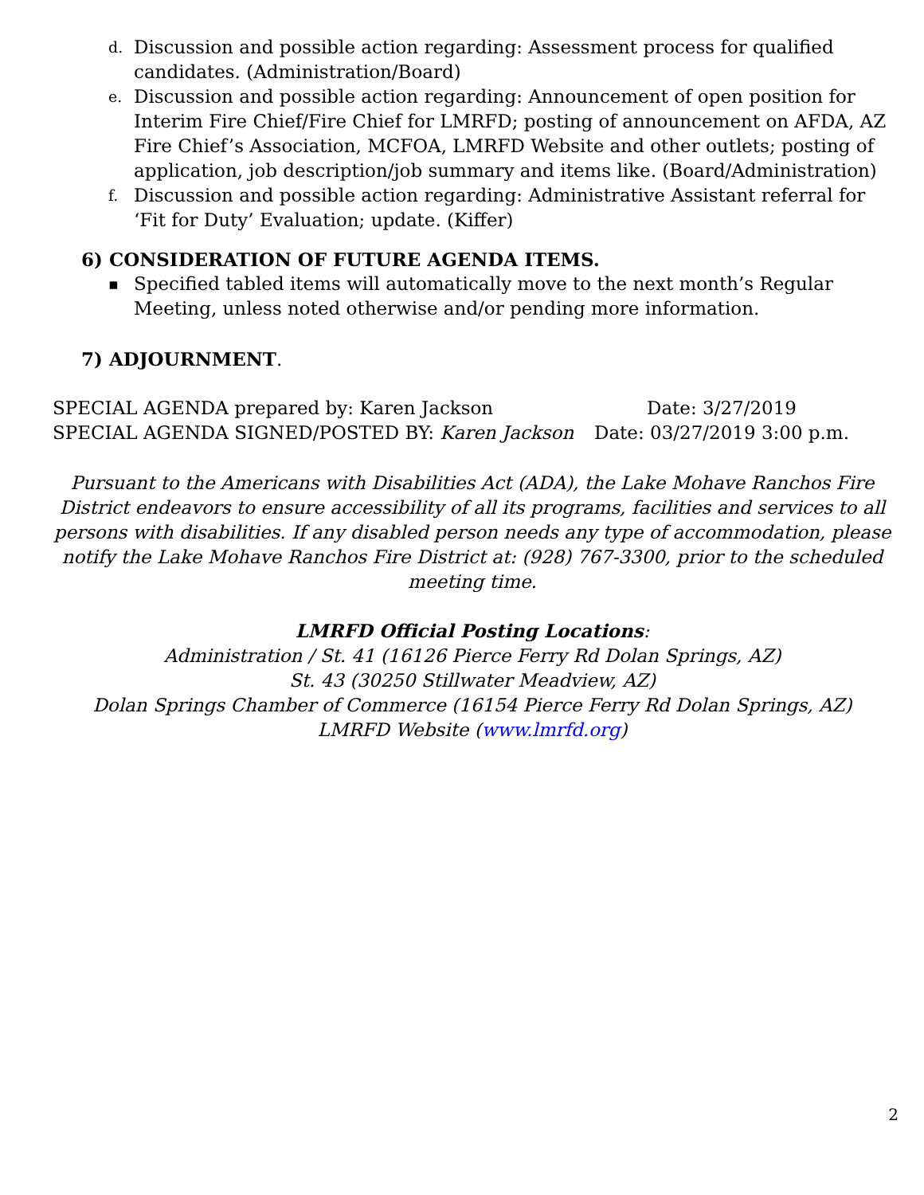d. Discussion and possible action regarding: Assessment process for qualified candidates. (Administration/Board)
e. Discussion and possible action regarding: Announcement of open position for Interim Fire Chief/Fire Chief for LMRFD; posting of announcement on AFDA, AZ Fire Chief’s Association, MCFOA, LMRFD Website and other outlets; posting of application, job description/job summary and items like. (Board/Administration)
f. Discussion and possible action regarding: Administrative Assistant referral for ‘Fit for Duty’ Evaluation; update. (Kiffer)
6) CONSIDERATION OF FUTURE AGENDA ITEMS.
▪ Specified tabled items will automatically move to the next month’s Regular Meeting, unless noted otherwise and/or pending more information.
7) ADJOURNMENT.
SPECIAL AGENDA prepared by: Karen Jackson
SPECIAL AGENDA SIGNED/POSTED BY: Karen Jackson
Date: 3/27/2019
Date: 03/27/2019 3:00 p.m.
Pursuant to the Americans with Disabilities Act (ADA), the Lake Mohave Ranchos Fire District endeavors to ensure accessibility of all its programs, facilities and services to all persons with disabilities. If any disabled person needs any type of accommodation, please notify the Lake Mohave Ranchos Fire District at: (928) 767-3300, prior to the scheduled meeting time.
LMRFD Official Posting Locations:
Administration / St. 41 (16126 Pierce Ferry Rd Dolan Springs, AZ)
St. 43 (30250 Stillwater Meadview, AZ)
Dolan Springs Chamber of Commerce (16154 Pierce Ferry Rd Dolan Springs, AZ)
LMRFD Website (www.lmrfd.org)
2